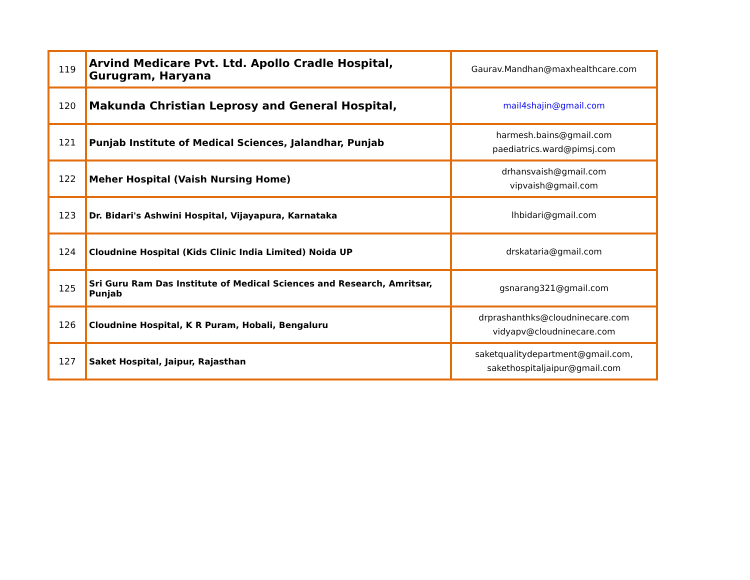| 119 | Arvind Medicare Pvt. Ltd. Apollo Cradle Hospital, Gurugram, Haryana | Gaurav.Mandhan@maxhealthcare.com |
| 120 | Makunda Christian Leprosy and General Hospital, | mail4shajin@gmail.com |
| 121 | Punjab Institute of Medical Sciences, Jalandhar, Punjab | harmesh.bains@gmail.com paediatrics.ward@pimsj.com |
| 122 | Meher Hospital (Vaish Nursing Home) | drhansvaish@gmail.com vipvaish@gmail.com |
| 123 | Dr. Bidari's Ashwini Hospital, Vijayapura, Karnataka | lhbidari@gmail.com |
| 124 | Cloudnine Hospital (Kids Clinic India Limited) Noida UP | drskataria@gmail.com |
| 125 | Sri Guru Ram Das Institute of Medical Sciences and Research, Amritsar, Punjab | gsnarang321@gmail.com |
| 126 | Cloudnine Hospital, K R Puram, Hobali, Bengaluru | drprashanthks@cloudninecare.com vidyapv@cloudninecare.com |
| 127 | Saket Hospital, Jaipur, Rajasthan | saketqualitydepartment@gmail.com, sakethospitaljaipur@gmail.com |